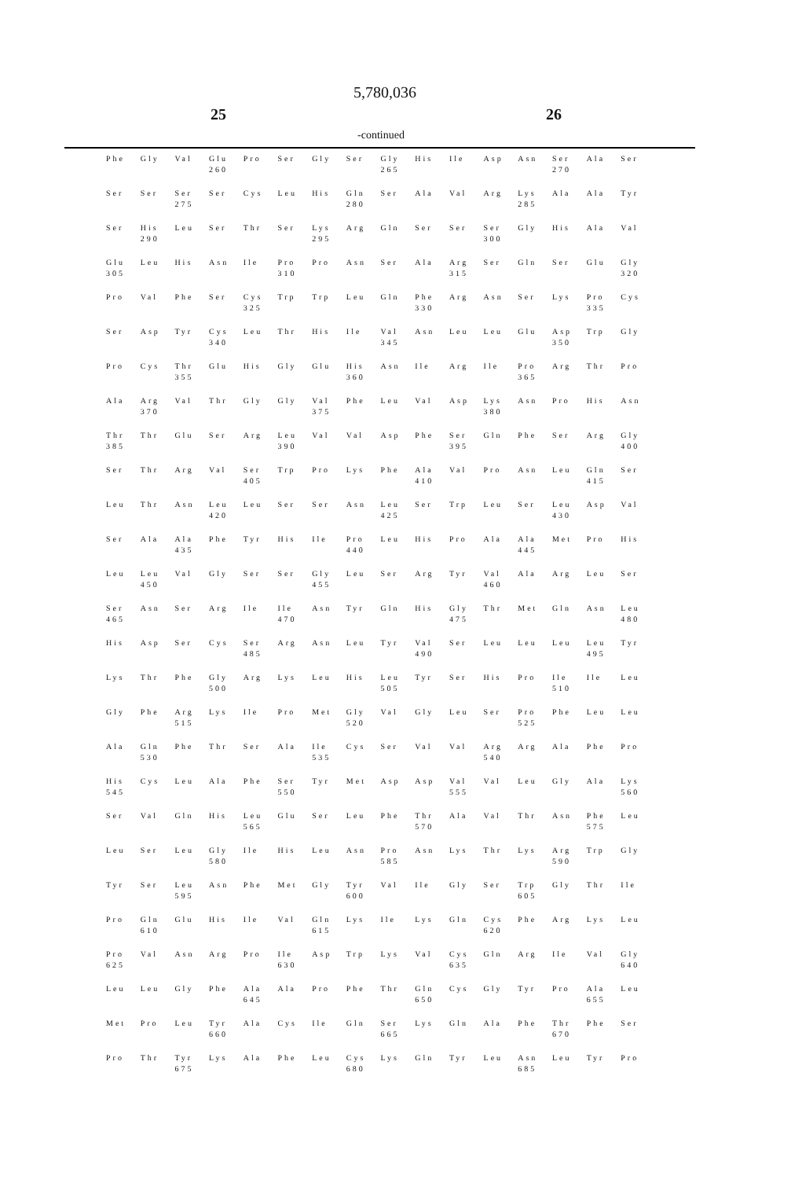5,780,036
25 26
-continued
| Phe | Gly | Val | Glu | Pro | Ser | Gly | Ser | Gly | His | Ile | Asp | Asn | Ser | Ala | Ser |
| | | | 260 | | | | | 265 | | | | | 270 | | |
| Ser | Ser | Ser | Ser | Cys | Leu | His | Gln | Ser | Ala | Val | Arg | Lys | Ala | Ala | Tyr |
| | | 275 | | | | | 280 | | | | | 285 | | | |
| Ser | His | Leu | Ser | Thr | Ser | Lys | Arg | Gln | Ser | Ser | Ser | Gly | His | Ala | Val |
| | 290 | | | | | 295 | | | | | 300 | | | | |
| Glu | Leu | His | Asn | Ile | Pro | Pro | Asn | Ser | Ala | Arg | Ser | Gln | Ser | Glu | Gly |
| 305 | | | | | 310 | | | | | 315 | | | | | 320 |
| Pro | Val | Phe | Ser | Cys | Trp | Trp | Leu | Gln | Phe | Arg | Asn | Ser | Lys | Pro | Cys |
| | | | | 325 | | | | | 330 | | | | | 335 | |
| Ser | Asp | Tyr | Cys | Leu | Thr | His | Ile | Val | Asn | Leu | Leu | Glu | Asp | Trp | Gly |
| | | | 340 | | | | | 345 | | | | | 350 | | |
| Pro | Cys | Thr | Glu | His | Gly | Glu | His | Asn | Ile | Arg | Ile | Pro | Arg | Thr | Pro |
| | | 355 | | | | | 360 | | | | | 365 | | | |
| Ala | Arg | Val | Thr | Gly | Gly | Val | Phe | Leu | Val | Asp | Lys | Asn | Pro | His | Asn |
| | 370 | | | | | 375 | | | | | 380 | | | | |
| Thr | Thr | Glu | Ser | Arg | Leu | Val | Val | Asp | Phe | Ser | Gln | Phe | Ser | Arg | Gly |
| 385 | | | | | 390 | | | | | 395 | | | | | 400 |
| Ser | Thr | Arg | Val | Ser | Trp | Pro | Lys | Phe | Ala | Val | Pro | Asn | Leu | Gln | Ser |
| | | | | 405 | | | | | 410 | | | | | 415 | |
| Leu | Thr | Asn | Leu | Leu | Ser | Ser | Asn | Leu | Ser | Trp | Leu | Ser | Leu | Asp | Val |
| | | | 420 | | | | | 425 | | | | | 430 | | |
| Ser | Ala | Ala | Phe | Tyr | His | Ile | Pro | Leu | His | Pro | Ala | Ala | Met | Pro | His |
| | | 435 | | | | | 440 | | | | | 445 | | | |
| Leu | Leu | Val | Gly | Ser | Ser | Gly | Leu | Ser | Arg | Tyr | Val | Ala | Arg | Leu | Ser |
| | 450 | | | | | 455 | | | | | 460 | | | | |
| Ser | Asn | Ser | Arg | Ile | Ile | Asn | Tyr | Gln | His | Gly | Thr | Met | Gln | Asn | Leu |
| 465 | | | | | 470 | | | | | 475 | | | | | 480 |
| His | Asp | Ser | Cys | Ser | Arg | Asn | Leu | Tyr | Val | Ser | Leu | Leu | Leu | Leu | Tyr |
| | | | | 485 | | | | | 490 | | | | | 495 | |
| Lys | Thr | Phe | Gly | Arg | Lys | Leu | His | Leu | Tyr | Ser | His | Pro | Ile | Ile | Leu |
| | | | 500 | | | | | 505 | | | | | 510 | | |
| Gly | Phe | Arg | Lys | Ile | Pro | Met | Gly | Val | Gly | Leu | Ser | Pro | Phe | Leu | Leu |
| | | 515 | | | | | 520 | | | | | 525 | | | |
| Ala | Gln | Phe | Thr | Ser | Ala | Ile | Cys | Ser | Val | Val | Arg | Arg | Ala | Phe | Pro |
| | 530 | | | | | 535 | | | | | 540 | | | | |
| His | Cys | Leu | Ala | Phe | Ser | Tyr | Met | Asp | Asp | Val | Val | Leu | Gly | Ala | Lys |
| 545 | | | | | 550 | | | | | 555 | | | | | 560 |
| Ser | Val | Gln | His | Leu | Glu | Ser | Leu | Phe | Thr | Ala | Val | Thr | Asn | Phe | Leu |
| | | | | 565 | | | | | 570 | | | | | 575 | |
| Leu | Ser | Leu | Gly | Ile | His | Leu | Asn | Pro | Asn | Lys | Thr | Lys | Arg | Trp | Gly |
| | | | 580 | | | | | 585 | | | | | 590 | | |
| Tyr | Ser | Leu | Asn | Phe | Met | Gly | Tyr | Val | Ile | Gly | Ser | Trp | Gly | Thr | Ile |
| | | 595 | | | | | 600 | | | | | 605 | | | |
| Pro | Gln | Glu | His | Ile | Val | Gln | Lys | Ile | Lys | Gln | Cys | Phe | Arg | Lys | Leu |
| | 610 | | | | | 615 | | | | | 620 | | | | |
| Pro | Val | Asn | Arg | Pro | Ile | Asp | Trp | Lys | Val | Cys | Gln | Arg | Ile | Val | Gly |
| 625 | | | | | 630 | | | | | 635 | | | | | 640 |
| Leu | Leu | Gly | Phe | Ala | Ala | Pro | Phe | Thr | Gln | Cys | Gly | Tyr | Pro | Ala | Leu |
| | | | | 645 | | | | | 650 | | | | | 655 | |
| Met | Pro | Leu | Tyr | Ala | Cys | Ile | Gln | Ser | Lys | Gln | Ala | Phe | Thr | Phe | Ser |
| | | | 660 | | | | | 665 | | | | | 670 | | |
| Pro | Thr | Tyr | Lys | Ala | Phe | Leu | Cys | Lys | Gln | Tyr | Leu | Asn | Leu | Tyr | Pro |
| | | 675 | | | | | 680 | | | | | 685 | | | |